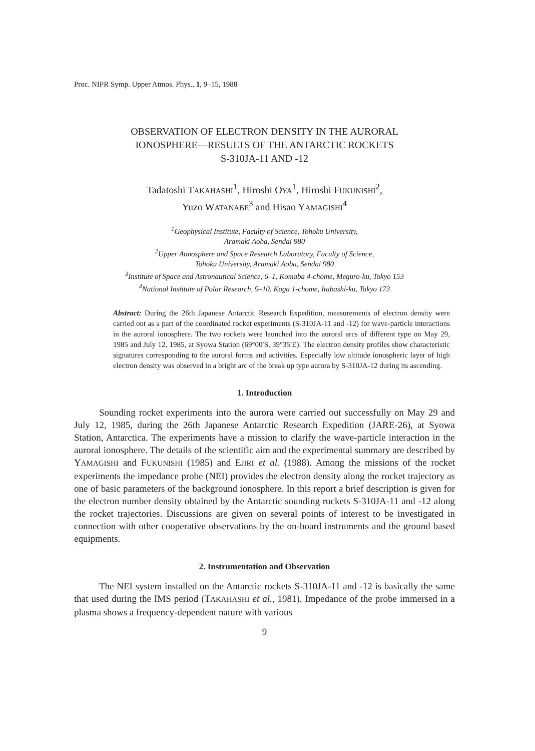Proc. NIPR Symp. Upper Atmos. Phys., 1, 9–15, 1988
OBSERVATION OF ELECTRON DENSITY IN THE AURORAL
IONOSPHERE—RESULTS OF THE ANTARCTIC ROCKETS
S-310JA-11 AND -12
Tadatoshi TAKAHASHI<sup>1</sup>, Hiroshi OYA<sup>1</sup>, Hiroshi FUKUNISHI<sup>2</sup>,
Yuzo WATANABE<sup>3</sup> and Hisao YAMAGISHI<sup>4</sup>
<sup>1</sup> Geophysical Institute, Faculty of Science, Tohoku University,
Aramaki Aoba, Sendai 980
<sup>2</sup> Upper Atmosphere and Space Research Laboratory, Faculty of Science,
Tohoku University, Aramaki Aoba, Sendai 980
<sup>3</sup> Institute of Space and Astronautical Science, 6–1, Komaba 4-chome, Meguro-ku, Tokyo 153
<sup>4</sup> National Institute of Polar Research, 9–10, Kaga 1-chome, Itabashi-ku, Tokyo 173
Abstract: During the 26th Japanese Antarctic Research Expedition, measurements of electron density were carried out as a part of the coordinated rocket experiments (S-310JA-11 and -12) for wave-particle interactions in the auroral ionosphere. The two rockets were launched into the auroral arcs of different type on May 29, 1985 and July 12, 1985, at Syowa Station (69°00′S, 39°35′E). The electron density profiles show characteristic signatures corresponding to the auroral forms and activities. Especially low altitude ionospheric layer of high electron density was observed in a bright arc of the break up type aurora by S-310JA-12 during its ascending.
1. Introduction
Sounding rocket experiments into the aurora were carried out successfully on May 29 and July 12, 1985, during the 26th Japanese Antarctic Research Expedition (JARE-26), at Syowa Station, Antarctica. The experiments have a mission to clarify the wave-particle interaction in the auroral ionosphere. The details of the scientific aim and the experimental summary are described by YAMAGISHI and FUKUNISHI (1985) and EJIRI et al. (1988). Among the missions of the rocket experiments the impedance probe (NEI) provides the electron density along the rocket trajectory as one of basic parameters of the background ionosphere. In this report a brief description is given for the electron number density obtained by the Antarctic sounding rockets S-310JA-11 and -12 along the rocket trajectories. Discussions are given on several points of interest to be investigated in connection with other cooperative observations by the on-board instruments and the ground based equipments.
2. Instrumentation and Observation
The NEI system installed on the Antarctic rockets S-310JA-11 and -12 is basically the same that used during the IMS period (TAKAHASHI et al., 1981). Impedance of the probe immersed in a plasma shows a frequency-dependent nature with various
9